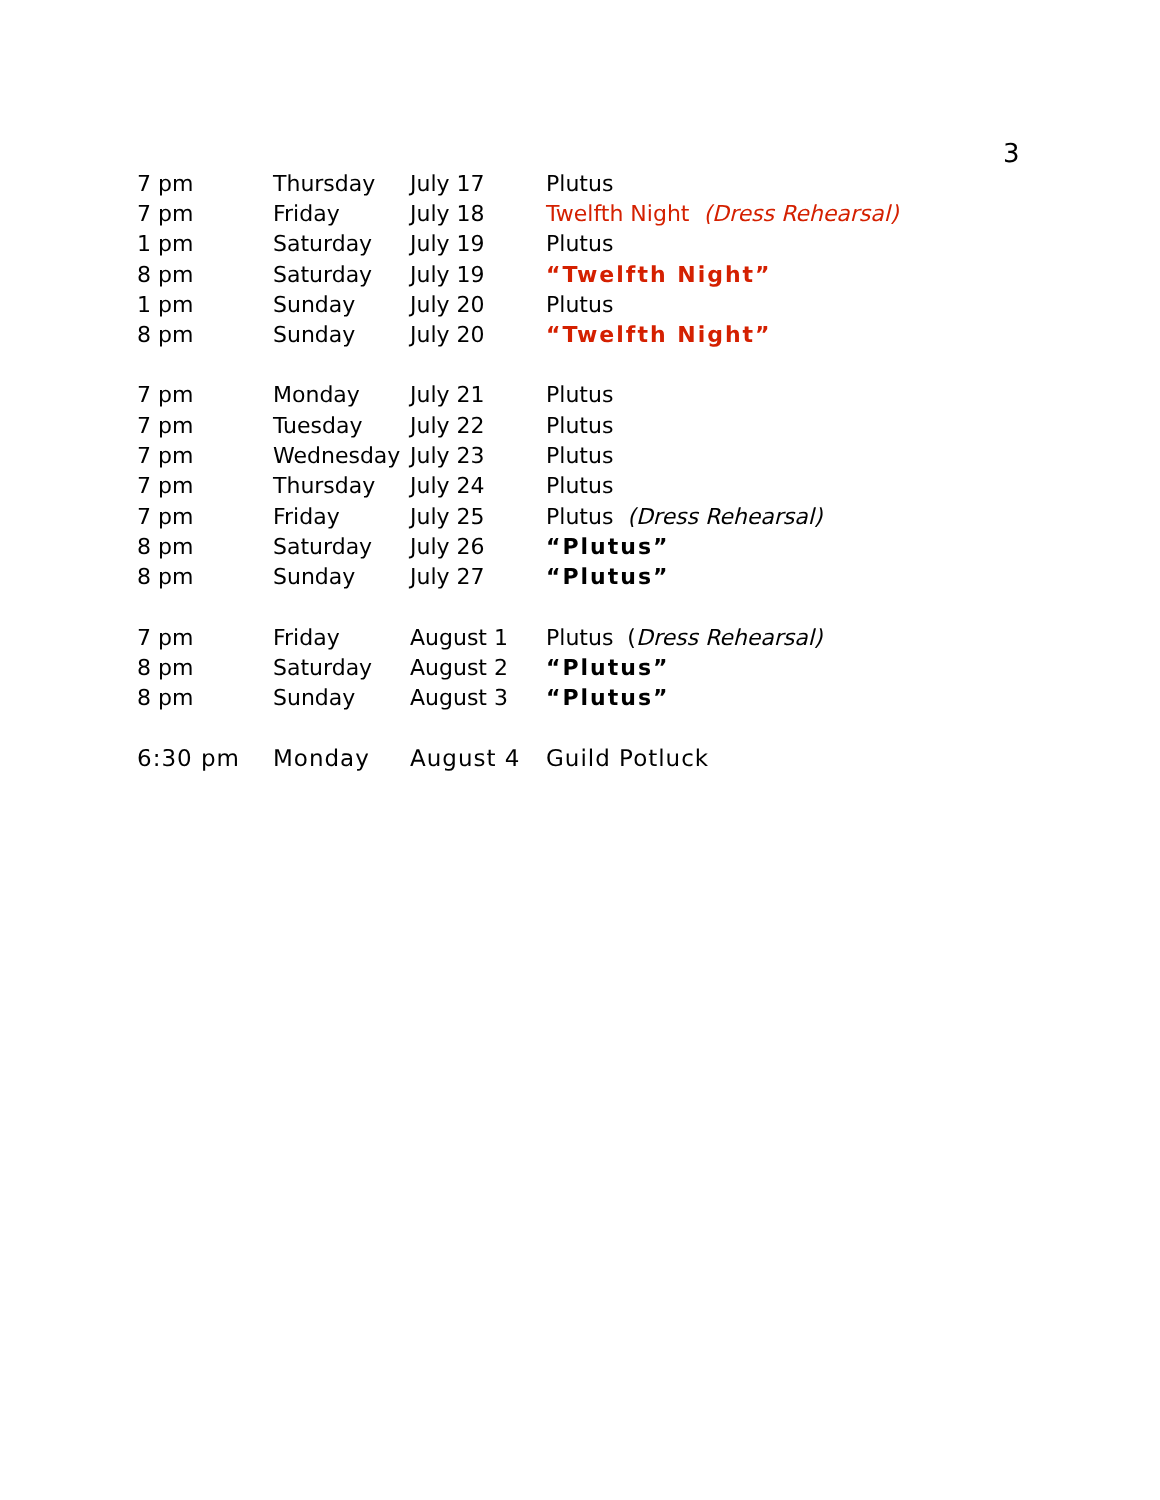3
| 7 pm | Thursday | July 17 | Plutus |
| 7 pm | Friday | July 18 | Twelfth Night (Dress Rehearsal) |
| 1 pm | Saturday | July 19 | Plutus |
| 8 pm | Saturday | July 19 | “Twelfth Night” |
| 1 pm | Sunday | July 20 | Plutus |
| 8 pm | Sunday | July 20 | “Twelfth Night” |
| 7 pm | Monday | July 21 | Plutus |
| 7 pm | Tuesday | July 22 | Plutus |
| 7 pm | Wednesday | July 23 | Plutus |
| 7 pm | Thursday | July 24 | Plutus |
| 7 pm | Friday | July 25 | Plutus (Dress Rehearsal) |
| 8 pm | Saturday | July 26 | “Plutus” |
| 8 pm | Sunday | July 27 | “Plutus” |
| 7 pm | Friday | August 1 | Plutus ( Dress Rehearsal) |
| 8 pm | Saturday | August 2 | “Plutus” |
| 8 pm | Sunday | August 3 | “Plutus” |
| 6:30 pm | Monday | August 4 | Guild Potluck |